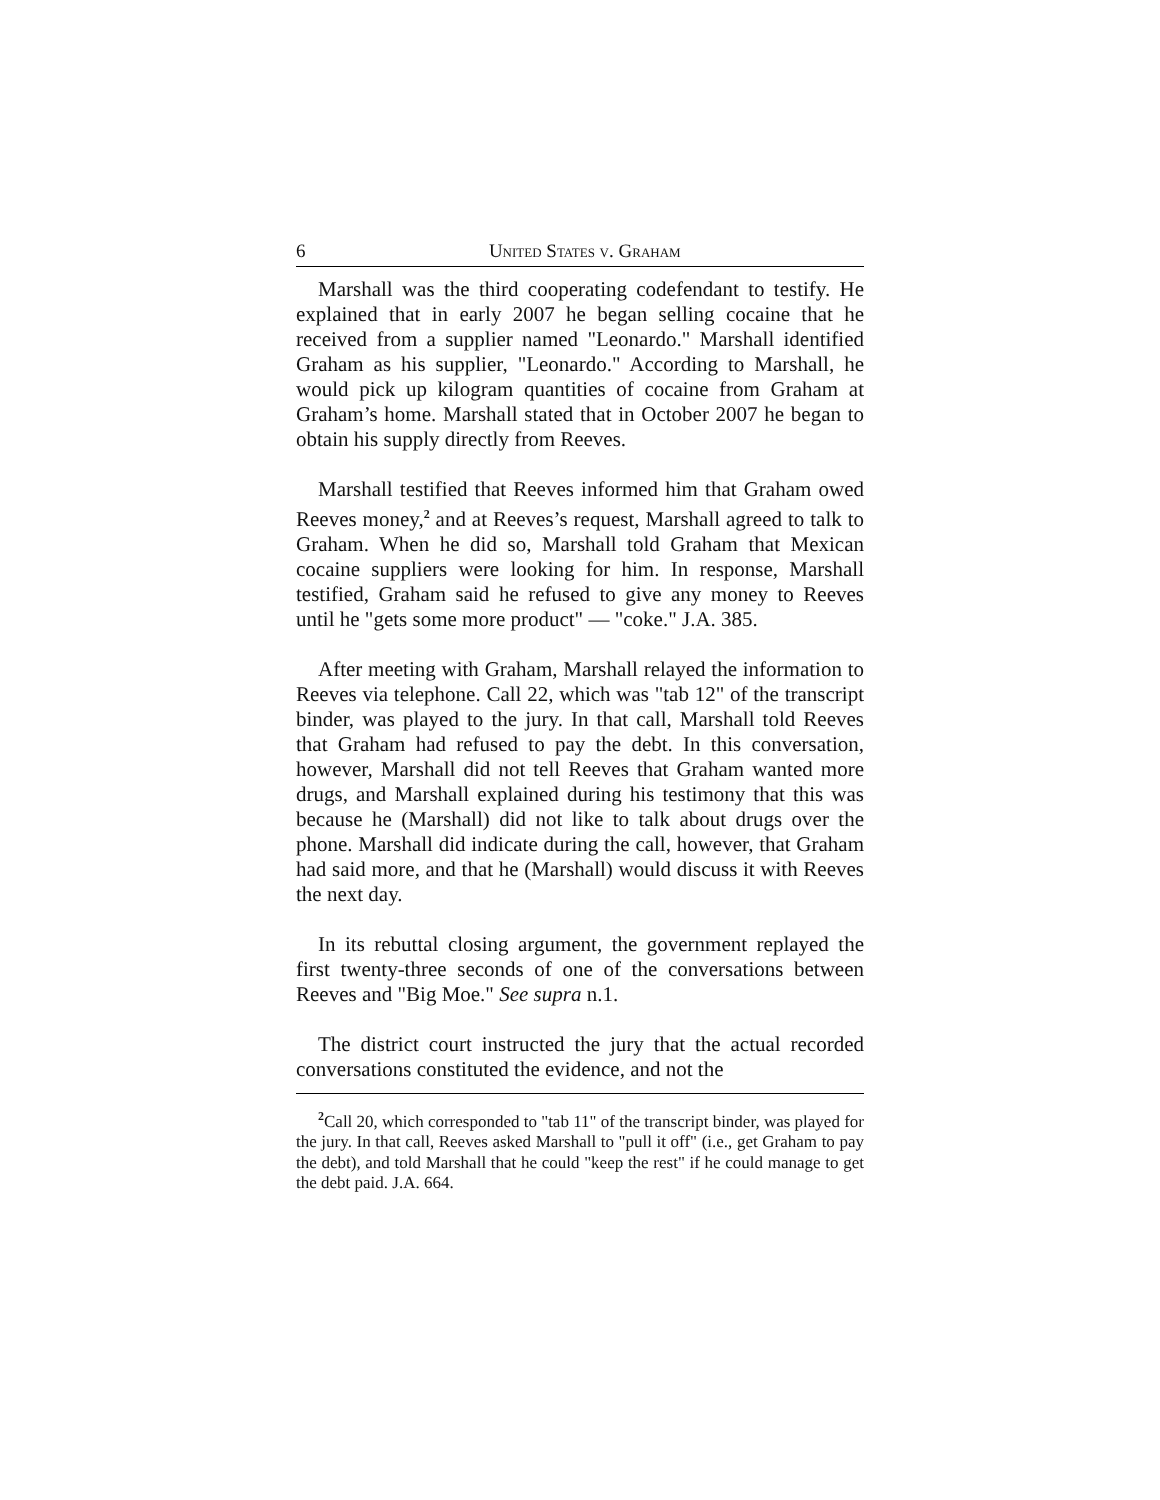6 United States v. Graham
Marshall was the third cooperating codefendant to testify. He explained that in early 2007 he began selling cocaine that he received from a supplier named "Leonardo." Marshall identified Graham as his supplier, "Leonardo." According to Marshall, he would pick up kilogram quantities of cocaine from Graham at Graham’s home. Marshall stated that in October 2007 he began to obtain his supply directly from Reeves.
Marshall testified that Reeves informed him that Graham owed Reeves money,<sup>2</sup> and at Reeves’s request, Marshall agreed to talk to Graham. When he did so, Marshall told Graham that Mexican cocaine suppliers were looking for him. In response, Marshall testified, Graham said he refused to give any money to Reeves until he "gets some more product" — "coke." J.A. 385.
After meeting with Graham, Marshall relayed the information to Reeves via telephone. Call 22, which was "tab 12" of the transcript binder, was played to the jury. In that call, Marshall told Reeves that Graham had refused to pay the debt. In this conversation, however, Marshall did not tell Reeves that Graham wanted more drugs, and Marshall explained during his testimony that this was because he (Marshall) did not like to talk about drugs over the phone. Marshall did indicate during the call, however, that Graham had said more, and that he (Marshall) would discuss it with Reeves the next day.
In its rebuttal closing argument, the government replayed the first twenty-three seconds of one of the conversations between Reeves and "Big Moe." See supra n.1.
The district court instructed the jury that the actual recorded conversations constituted the evidence, and not the
<sup>2</sup> Call 20, which corresponded to "tab 11" of the transcript binder, was played for the jury. In that call, Reeves asked Marshall to "pull it off" (i.e., get Graham to pay the debt), and told Marshall that he could "keep the rest" if he could manage to get the debt paid. J.A. 664.